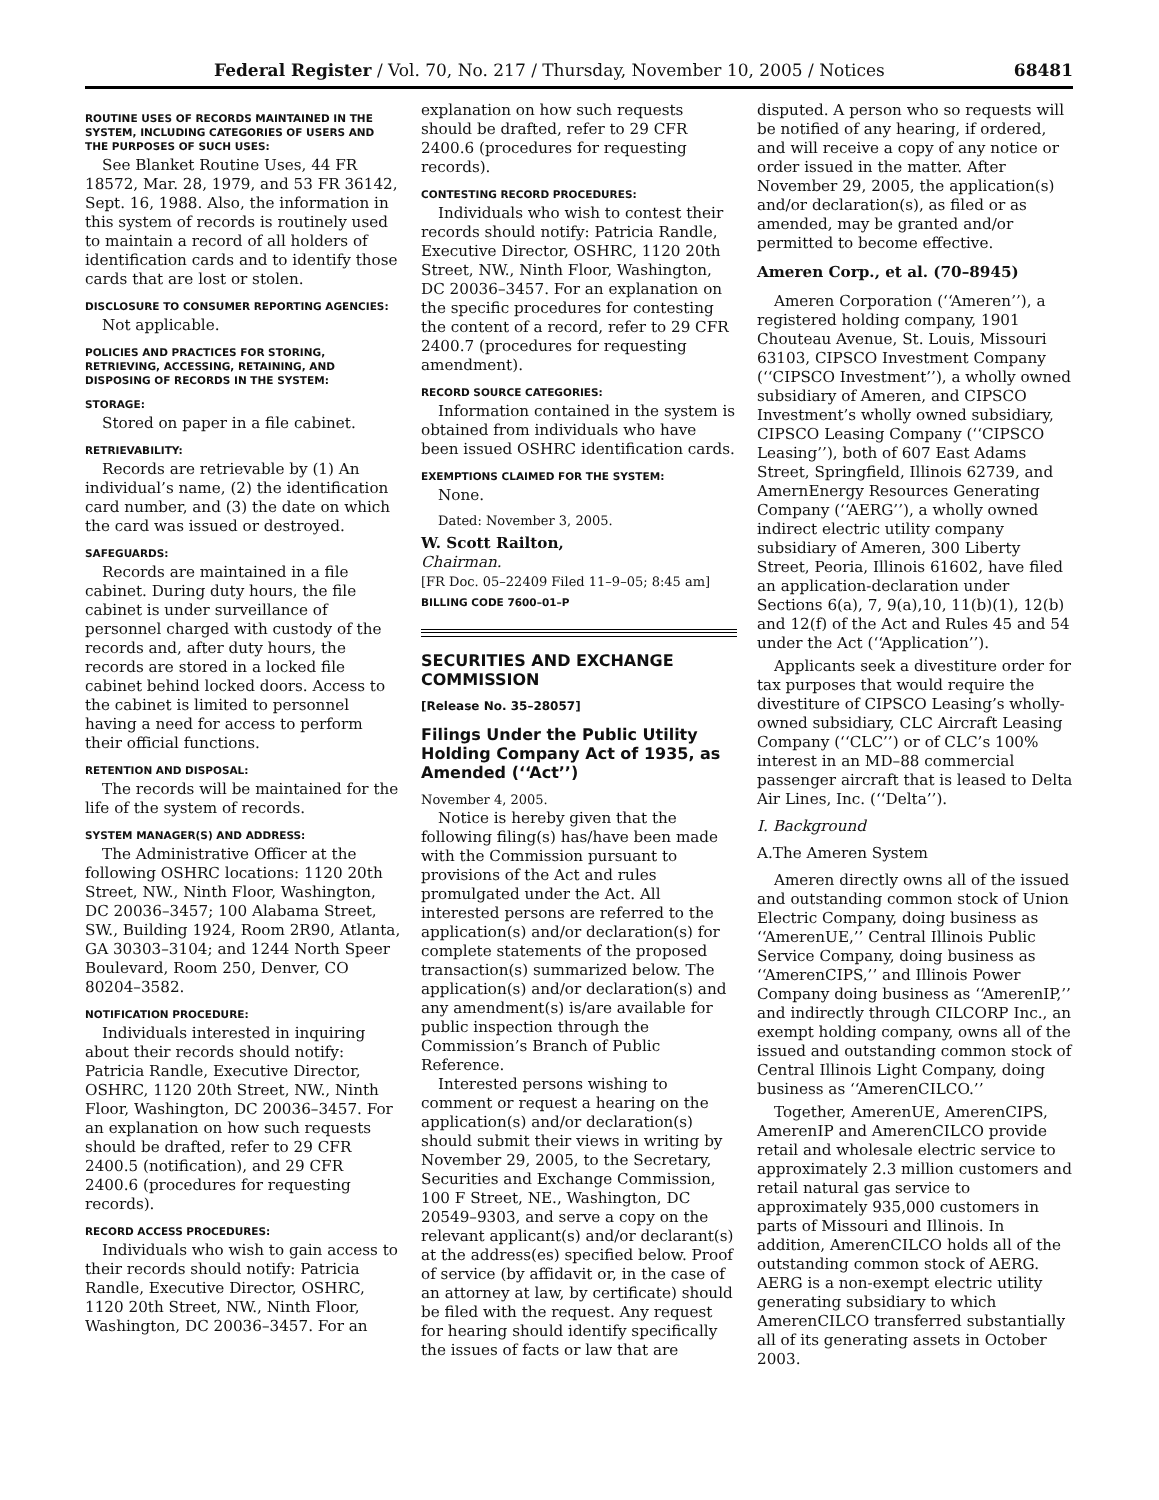Federal Register / Vol. 70, No. 217 / Thursday, November 10, 2005 / Notices 68481
ROUTINE USES OF RECORDS MAINTAINED IN THE SYSTEM, INCLUDING CATEGORIES OF USERS AND THE PURPOSES OF SUCH USES:
See Blanket Routine Uses, 44 FR 18572, Mar. 28, 1979, and 53 FR 36142, Sept. 16, 1988. Also, the information in this system of records is routinely used to maintain a record of all holders of identification cards and to identify those cards that are lost or stolen.
DISCLOSURE TO CONSUMER REPORTING AGENCIES:
Not applicable.
POLICIES AND PRACTICES FOR STORING, RETRIEVING, ACCESSING, RETAINING, AND DISPOSING OF RECORDS IN THE SYSTEM:
STORAGE:
Stored on paper in a file cabinet.
RETRIEVABILITY:
Records are retrievable by (1) An individual’s name, (2) the identification card number, and (3) the date on which the card was issued or destroyed.
SAFEGUARDS:
Records are maintained in a file cabinet. During duty hours, the file cabinet is under surveillance of personnel charged with custody of the records and, after duty hours, the records are stored in a locked file cabinet behind locked doors. Access to the cabinet is limited to personnel having a need for access to perform their official functions.
RETENTION AND DISPOSAL:
The records will be maintained for the life of the system of records.
SYSTEM MANAGER(S) AND ADDRESS:
The Administrative Officer at the following OSHRC locations: 1120 20th Street, NW., Ninth Floor, Washington, DC 20036–3457; 100 Alabama Street, SW., Building 1924, Room 2R90, Atlanta, GA 30303–3104; and 1244 North Speer Boulevard, Room 250, Denver, CO 80204–3582.
NOTIFICATION PROCEDURE:
Individuals interested in inquiring about their records should notify: Patricia Randle, Executive Director, OSHRC, 1120 20th Street, NW., Ninth Floor, Washington, DC 20036–3457. For an explanation on how such requests should be drafted, refer to 29 CFR 2400.5 (notification), and 29 CFR 2400.6 (procedures for requesting records).
RECORD ACCESS PROCEDURES:
Individuals who wish to gain access to their records should notify: Patricia Randle, Executive Director, OSHRC, 1120 20th Street, NW., Ninth Floor, Washington, DC 20036–3457. For an
explanation on how such requests should be drafted, refer to 29 CFR 2400.6 (procedures for requesting records).
CONTESTING RECORD PROCEDURES:
Individuals who wish to contest their records should notify: Patricia Randle, Executive Director, OSHRC, 1120 20th Street, NW., Ninth Floor, Washington, DC 20036–3457. For an explanation on the specific procedures for contesting the content of a record, refer to 29 CFR 2400.7 (procedures for requesting amendment).
RECORD SOURCE CATEGORIES:
Information contained in the system is obtained from individuals who have been issued OSHRC identification cards.
EXEMPTIONS CLAIMED FOR THE SYSTEM:
None.
Dated: November 3, 2005.
W. Scott Railton,
Chairman.
[FR Doc. 05–22409 Filed 11–9–05; 8:45 am]
BILLING CODE 7600–01–P
SECURITIES AND EXCHANGE COMMISSION
[Release No. 35–28057]
Filings Under the Public Utility Holding Company Act of 1935, as Amended (‘‘Act’’)
November 4, 2005.
Notice is hereby given that the following filing(s) has/have been made with the Commission pursuant to provisions of the Act and rules promulgated under the Act. All interested persons are referred to the application(s) and/or declaration(s) for complete statements of the proposed transaction(s) summarized below. The application(s) and/or declaration(s) and any amendment(s) is/are available for public inspection through the Commission’s Branch of Public Reference.
Interested persons wishing to comment or request a hearing on the application(s) and/or declaration(s) should submit their views in writing by November 29, 2005, to the Secretary, Securities and Exchange Commission, 100 F Street, NE., Washington, DC 20549–9303, and serve a copy on the relevant applicant(s) and/or declarant(s) at the address(es) specified below. Proof of service (by affidavit or, in the case of an attorney at law, by certificate) should be filed with the request. Any request for hearing should identify specifically the issues of facts or law that are
disputed. A person who so requests will be notified of any hearing, if ordered, and will receive a copy of any notice or order issued in the matter. After November 29, 2005, the application(s) and/or declaration(s), as filed or as amended, may be granted and/or permitted to become effective.
Ameren Corp., et al. (70–8945)
Ameren Corporation (‘‘Ameren’’), a registered holding company, 1901 Chouteau Avenue, St. Louis, Missouri 63103, CIPSCO Investment Company (‘‘CIPSCO Investment’’), a wholly owned subsidiary of Ameren, and CIPSCO Investment’s wholly owned subsidiary, CIPSCO Leasing Company (‘‘CIPSCO Leasing’’), both of 607 East Adams Street, Springfield, Illinois 62739, and AmernEnergy Resources Generating Company (‘‘AERG’’), a wholly owned indirect electric utility company subsidiary of Ameren, 300 Liberty Street, Peoria, Illinois 61602, have filed an application-declaration under Sections 6(a), 7, 9(a),10, 11(b)(1), 12(b) and 12(f) of the Act and Rules 45 and 54 under the Act (‘‘Application’’).
Applicants seek a divestiture order for tax purposes that would require the divestiture of CIPSCO Leasing’s wholly-owned subsidiary, CLC Aircraft Leasing Company (‘‘CLC’’) or of CLC’s 100% interest in an MD–88 commercial passenger aircraft that is leased to Delta Air Lines, Inc. (‘‘Delta’’).
I. Background
A.The Ameren System
Ameren directly owns all of the issued and outstanding common stock of Union Electric Company, doing business as ‘‘AmerenUE,’’ Central Illinois Public Service Company, doing business as ‘‘AmerenCIPS,’’ and Illinois Power Company doing business as ‘‘AmerenIP,’’ and indirectly through CILCORP Inc., an exempt holding company, owns all of the issued and outstanding common stock of Central Illinois Light Company, doing business as ‘‘AmerenCILCO.’’
Together, AmerenUE, AmerenCIPS, AmerenIP and AmerenCILCO provide retail and wholesale electric service to approximately 2.3 million customers and retail natural gas service to approximately 935,000 customers in parts of Missouri and Illinois. In addition, AmerenCILCO holds all of the outstanding common stock of AERG. AERG is a non-exempt electric utility generating subsidiary to which AmerenCILCO transferred substantially all of its generating assets in October 2003.